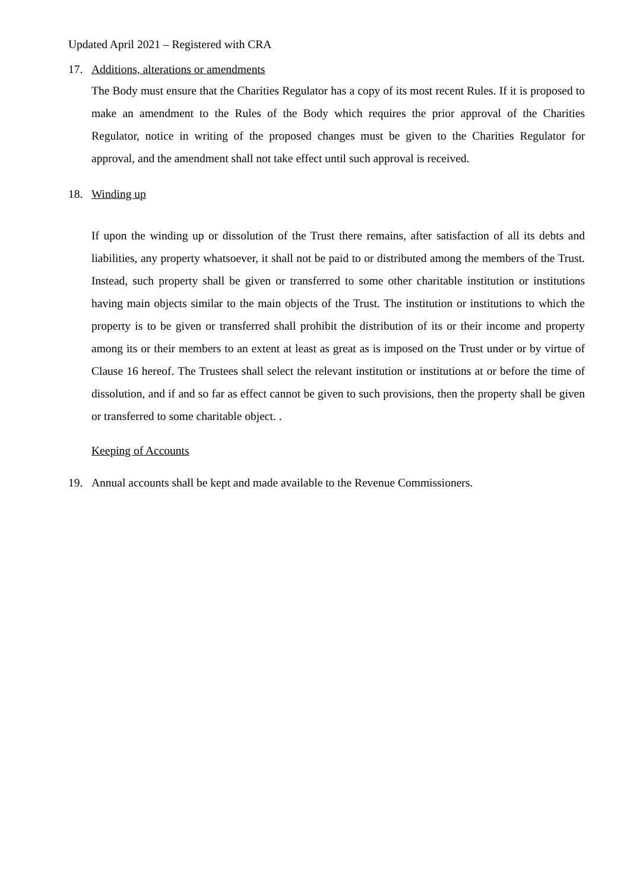Updated April 2021 – Registered with CRA
17. Additions, alterations or amendments
The Body must ensure that the Charities Regulator has a copy of its most recent Rules. If it is proposed to make an amendment to the Rules of the Body which requires the prior approval of the Charities Regulator, notice in writing of the proposed changes must be given to the Charities Regulator for approval, and the amendment shall not take effect until such approval is received.
18. Winding up
If upon the winding up or dissolution of the Trust there remains, after satisfaction of all its debts and liabilities, any property whatsoever, it shall not be paid to or distributed among the members of the Trust. Instead, such property shall be given or transferred to some other charitable institution or institutions having main objects similar to the main objects of the Trust. The institution or institutions to which the property is to be given or transferred shall prohibit the distribution of its or their income and property among its or their members to an extent at least as great as is imposed on the Trust under or by virtue of Clause 16 hereof. The Trustees shall select the relevant institution or institutions at or before the time of dissolution, and if and so far as effect cannot be given to such provisions, then the property shall be given or transferred to some charitable object. .
Keeping of Accounts
19. Annual accounts shall be kept and made available to the Revenue Commissioners.